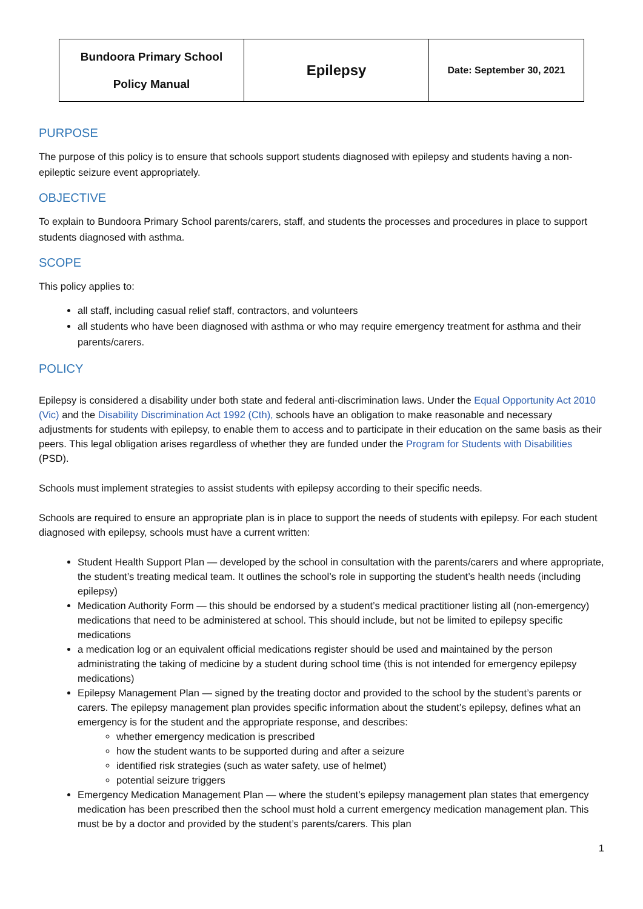| Bundoora Primary School Policy Manual | Epilepsy | Date: September 30, 2021 |
PURPOSE
The purpose of this policy is to ensure that schools support students diagnosed with epilepsy and students having a non-epileptic seizure event appropriately.
OBJECTIVE
To explain to Bundoora Primary School parents/carers, staff, and students the processes and procedures in place to support students diagnosed with asthma.
SCOPE
This policy applies to:
all staff, including casual relief staff, contractors, and volunteers
all students who have been diagnosed with asthma or who may require emergency treatment for asthma and their parents/carers.
POLICY
Epilepsy is considered a disability under both state and federal anti-discrimination laws. Under the Equal Opportunity Act 2010 (Vic) and the Disability Discrimination Act 1992 (Cth), schools have an obligation to make reasonable and necessary adjustments for students with epilepsy, to enable them to access and to participate in their education on the same basis as their peers. This legal obligation arises regardless of whether they are funded under the Program for Students with Disabilities (PSD).
Schools must implement strategies to assist students with epilepsy according to their specific needs.
Schools are required to ensure an appropriate plan is in place to support the needs of students with epilepsy. For each student diagnosed with epilepsy, schools must have a current written:
Student Health Support Plan — developed by the school in consultation with the parents/carers and where appropriate, the student’s treating medical team. It outlines the school’s role in supporting the student’s health needs (including epilepsy)
Medication Authority Form — this should be endorsed by a student’s medical practitioner listing all (non-emergency) medications that need to be administered at school. This should include, but not be limited to epilepsy specific medications
a medication log or an equivalent official medications register should be used and maintained by the person administrating the taking of medicine by a student during school time (this is not intended for emergency epilepsy medications)
Epilepsy Management Plan — signed by the treating doctor and provided to the school by the student’s parents or carers. The epilepsy management plan provides specific information about the student’s epilepsy, defines what an emergency is for the student and the appropriate response, and describes:
whether emergency medication is prescribed
how the student wants to be supported during and after a seizure
identified risk strategies (such as water safety, use of helmet)
potential seizure triggers
Emergency Medication Management Plan — where the student’s epilepsy management plan states that emergency medication has been prescribed then the school must hold a current emergency medication management plan. This must be by a doctor and provided by the student’s parents/carers. This plan
1